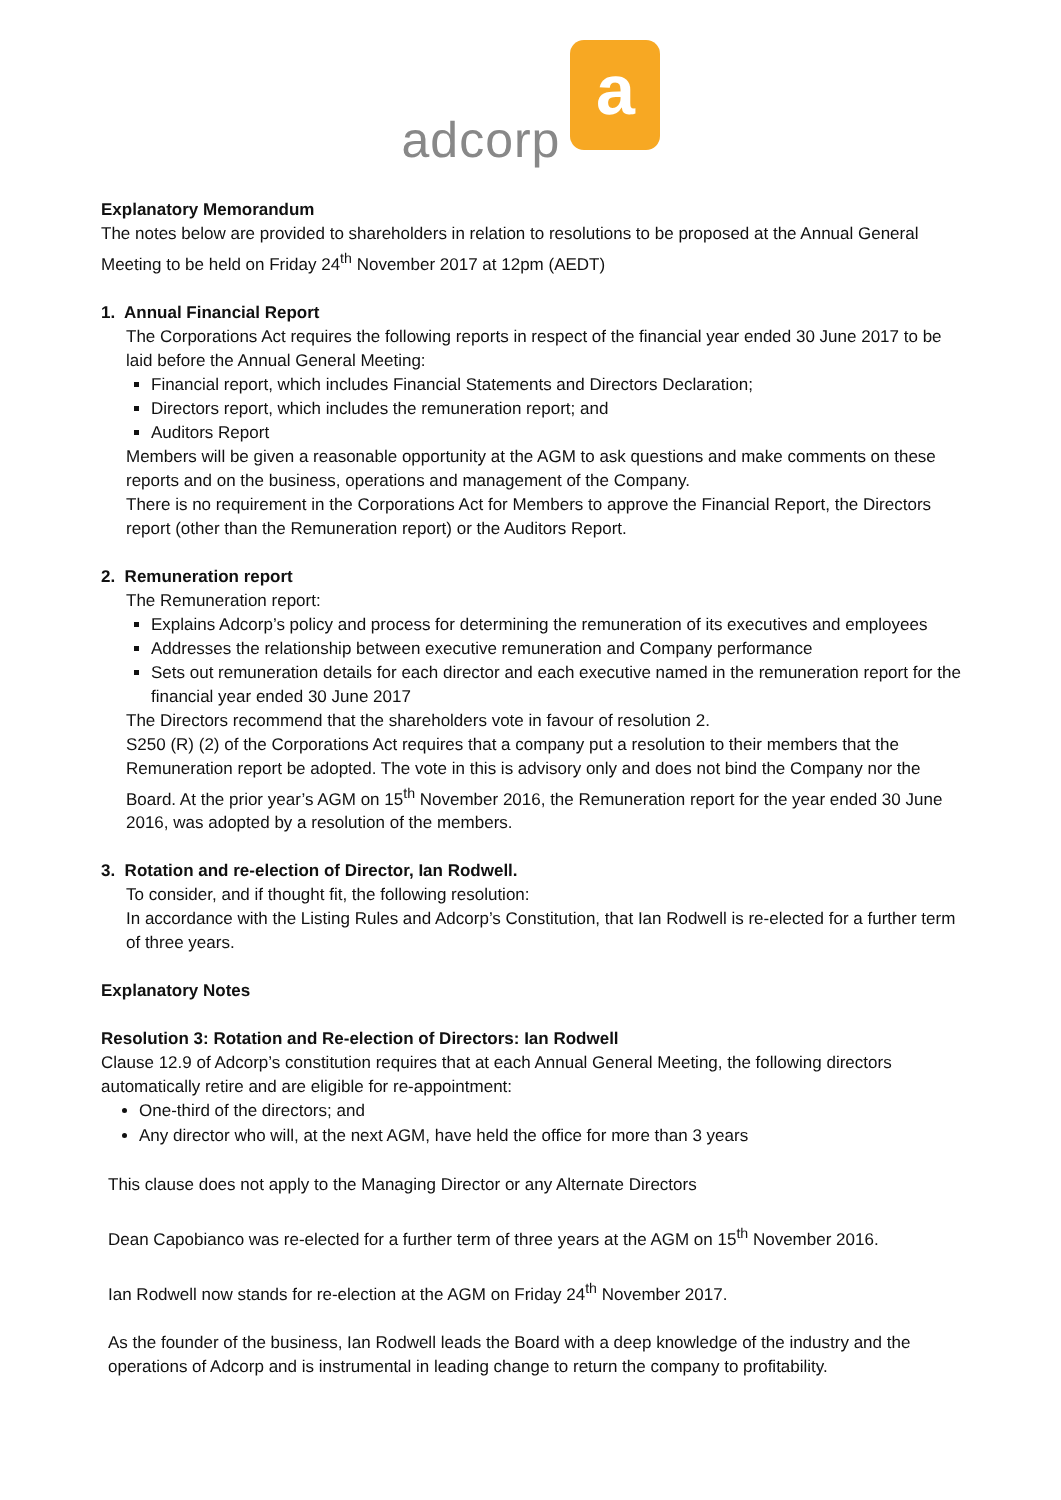adcorp a
Explanatory Memorandum
The notes below are provided to shareholders in relation to resolutions to be proposed at the Annual General Meeting to be held on Friday 24<sup>th</sup> November 2017 at 12pm (AEDT)
1. Annual Financial Report
The Corporations Act requires the following reports in respect of the financial year ended 30 June 2017 to be laid before the Annual General Meeting:
Financial report, which includes Financial Statements and Directors Declaration;
Directors report, which includes the remuneration report; and
Auditors Report
Members will be given a reasonable opportunity at the AGM to ask questions and make comments on these reports and on the business, operations and management of the Company.
There is no requirement in the Corporations Act for Members to approve the Financial Report, the Directors report (other than the Remuneration report) or the Auditors Report.
2. Remuneration report
The Remuneration report:
Explains Adcorp’s policy and process for determining the remuneration of its executives and employees
Addresses the relationship between executive remuneration and Company performance
Sets out remuneration details for each director and each executive named in the remuneration report for the financial year ended 30 June 2017
The Directors recommend that the shareholders vote in favour of resolution 2.
S250 (R) (2) of the Corporations Act requires that a company put a resolution to their members that the Remuneration report be adopted. The vote in this is advisory only and does not bind the Company nor the Board. At the prior year’s AGM on 15<sup>th</sup> November 2016, the Remuneration report for the year ended 30 June 2016, was adopted by a resolution of the members.
3. Rotation and re-election of Director, Ian Rodwell.
To consider, and if thought fit, the following resolution:
In accordance with the Listing Rules and Adcorp’s Constitution, that Ian Rodwell is re-elected for a further term of three years.
Explanatory Notes
Resolution 3: Rotation and Re-election of Directors: Ian Rodwell
Clause 12.9 of Adcorp’s constitution requires that at each Annual General Meeting, the following directors automatically retire and are eligible for re-appointment:
One-third of the directors; and
Any director who will, at the next AGM, have held the office for more than 3 years
This clause does not apply to the Managing Director or any Alternate Directors
Dean Capobianco was re-elected for a further term of three years at the AGM on 15<sup>th</sup> November 2016.
Ian Rodwell now stands for re-election at the AGM on Friday 24<sup>th</sup> November 2017.
As the founder of the business, Ian Rodwell leads the Board with a deep knowledge of the industry and the operations of Adcorp and is instrumental in leading change to return the company to profitability.